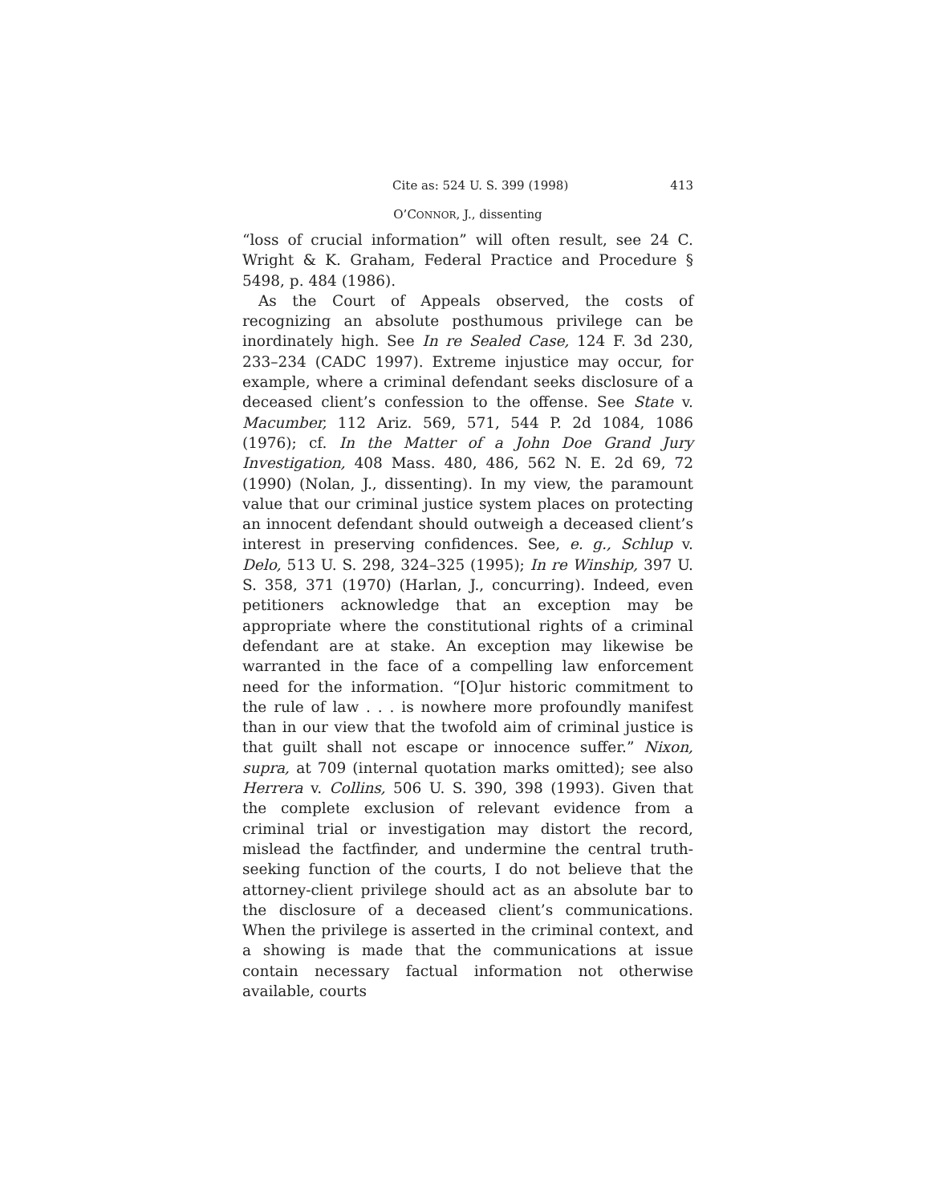Cite as: 524 U. S. 399 (1998) 413
O’CONNOR, J., dissenting
“loss of crucial information” will often result, see 24 C. Wright & K. Graham, Federal Practice and Procedure § 5498, p. 484 (1986).
As the Court of Appeals observed, the costs of recognizing an absolute posthumous privilege can be inordinately high. See In re Sealed Case, 124 F. 3d 230, 233–234 (CADC 1997). Extreme injustice may occur, for example, where a criminal defendant seeks disclosure of a deceased client’s confession to the offense. See State v. Macumber, 112 Ariz. 569, 571, 544 P. 2d 1084, 1086 (1976); cf. In the Matter of a John Doe Grand Jury Investigation, 408 Mass. 480, 486, 562 N. E. 2d 69, 72 (1990) (Nolan, J., dissenting). In my view, the paramount value that our criminal justice system places on protecting an innocent defendant should outweigh a deceased client’s interest in preserving confidences. See, e. g., Schlup v. Delo, 513 U. S. 298, 324–325 (1995); In re Winship, 397 U. S. 358, 371 (1970) (Harlan, J., concurring). Indeed, even petitioners acknowledge that an exception may be appropriate where the constitutional rights of a criminal defendant are at stake. An exception may likewise be warranted in the face of a compelling law enforcement need for the information. “[O]ur historic commitment to the rule of law . . . is nowhere more profoundly manifest than in our view that the twofold aim of criminal justice is that guilt shall not escape or innocence suffer.” Nixon, supra, at 709 (internal quotation marks omitted); see also Herrera v. Collins, 506 U. S. 390, 398 (1993). Given that the complete exclusion of relevant evidence from a criminal trial or investigation may distort the record, mislead the factfinder, and undermine the central truth-seeking function of the courts, I do not believe that the attorney-client privilege should act as an absolute bar to the disclosure of a deceased client’s communications. When the privilege is asserted in the criminal context, and a showing is made that the communications at issue contain necessary factual information not otherwise available, courts